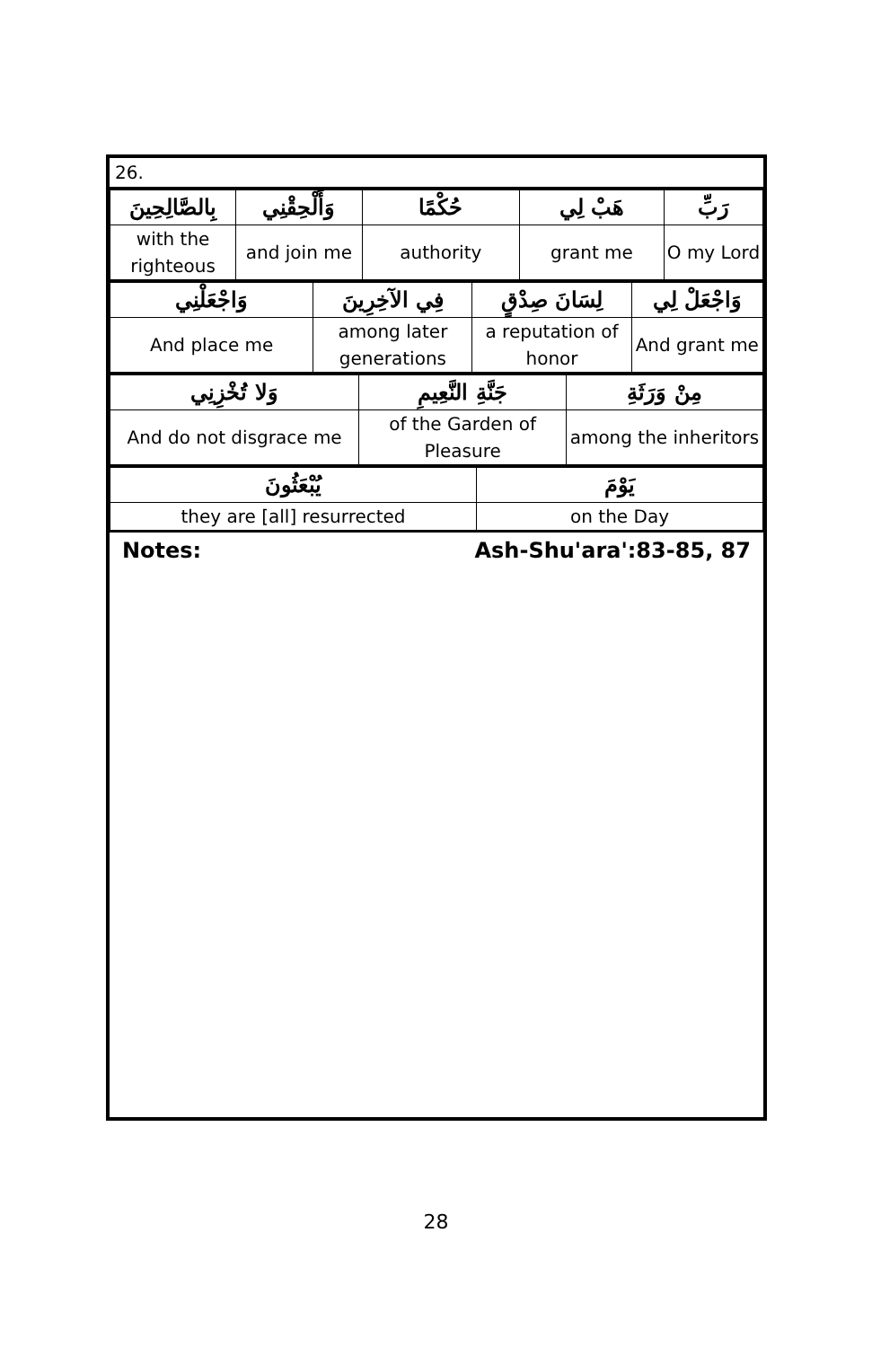26.
| بِالصَّالِحِينَ | وَأَلْحِقْنِي | حُكْمًا | هَبْ لِي | رَبِّ |
| with the righteous | and join me | authority | grant me | O my Lord |
| وَاجْعَلْنِي | فِي الآخِرِينَ | لِسَانَ صِدْقٍ | وَاجْعَلْ لِي |
| And place me | among later generations | a reputation of honor | And grant me |
| وَلا تُخْزِنِي | جَنَّةِ النَّعِيمِ | مِنْ وَرَثَةِ |
| And do not disgrace me | of the Garden of Pleasure | among the inheritors |
| يُبْعَثُونَ | يَوْمَ |
| they are [all] resurrected | on the Day |
Notes: Ash-Shu'ara':83-85, 87
28